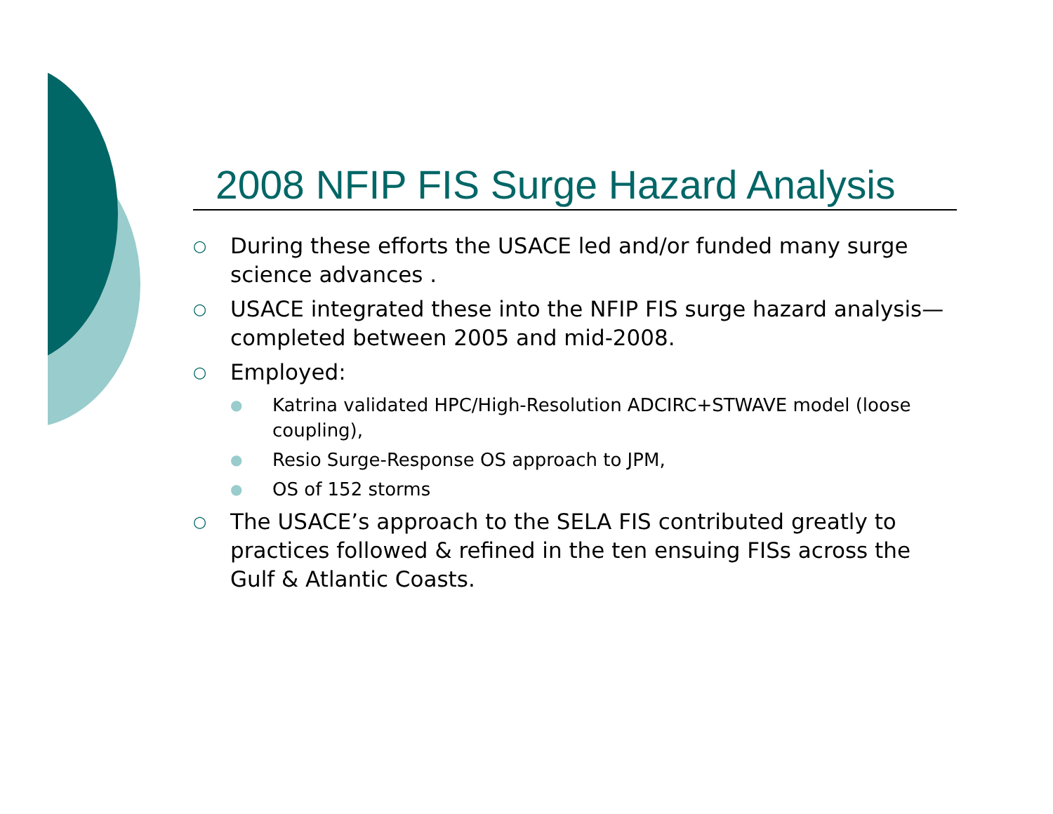2008 NFIP FIS Surge Hazard Analysis
○ During these efforts the USACE led and/or funded many surge science advances .
○ USACE integrated these into the NFIP FIS surge hazard analysis—completed between 2005 and mid-2008.
○ Employed:
● Katrina validated HPC/High-Resolution ADCIRC+STWAVE model (loose coupling),
● Resio Surge-Response OS approach to JPM,
● OS of 152 storms
○ The USACE’s approach to the SELA FIS contributed greatly to practices followed & refined in the ten ensuing FISs across the Gulf & Atlantic Coasts.